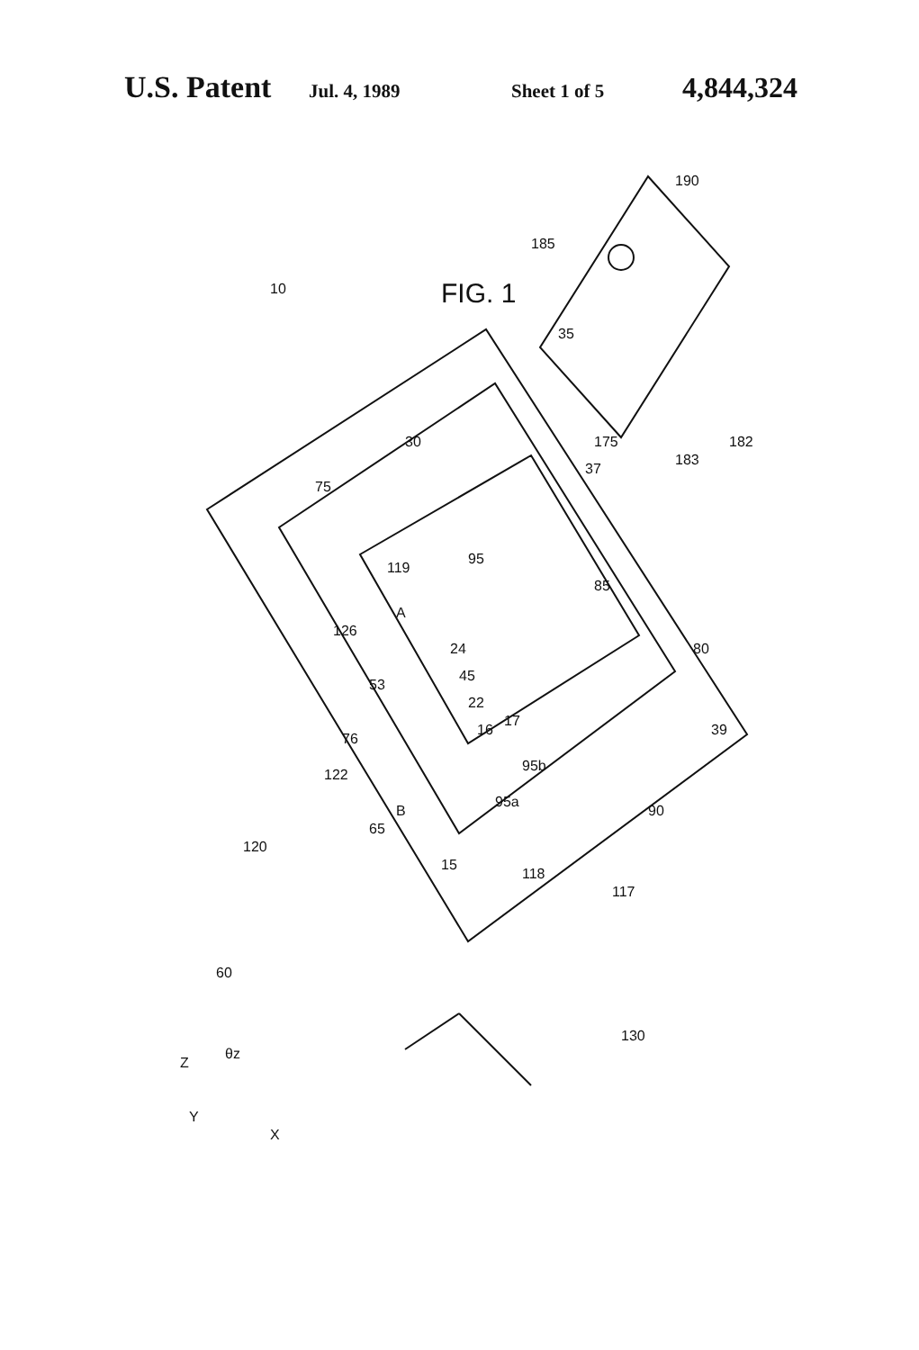U.S. Patent Jul. 4, 1989 Sheet 1 of 5 4,844,324
FIG. 1
10
30
75
190
185
35
175
182
183
37
85
80
95
119
126
53
24
45
22
16
17
76
B
65
95b
95a
15
39
90
122
120
117
118
60
130
Z
θz
Y
X
A